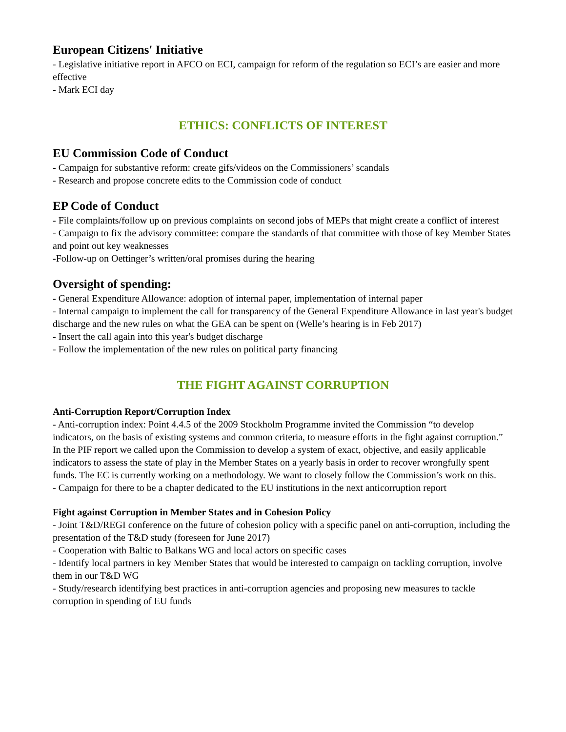European Citizens' Initiative
- Legislative initiative report in AFCO on ECI, campaign for reform of the regulation so ECI’s are easier and more effective
- Mark ECI day
ETHICS: CONFLICTS OF INTEREST
EU Commission Code of Conduct
- Campaign for substantive reform: create gifs/videos on the Commissioners’ scandals
- Research and propose concrete edits to the Commission code of conduct
EP Code of Conduct
- File complaints/follow up on previous complaints on second jobs of MEPs that might create a conflict of interest
- Campaign to fix the advisory committee: compare the standards of that committee with those of key Member States and point out key weaknesses
-Follow-up on Oettinger’s written/oral promises during the hearing
Oversight of spending:
- General Expenditure Allowance: adoption of internal paper, implementation of internal paper
- Internal campaign to implement the call for transparency of the General Expenditure Allowance in last year's budget discharge and the new rules on what the GEA can be spent on (Welle’s hearing is in Feb 2017)
- Insert the call again into this year's budget discharge
- Follow the implementation of the new rules on political party financing
THE FIGHT AGAINST CORRUPTION
Anti-Corruption Report/Corruption Index
- Anti-corruption index: Point 4.4.5 of the 2009 Stockholm Programme invited the Commission “to develop indicators, on the basis of existing systems and common criteria, to measure efforts in the fight against corruption.” In the PIF report we called upon the Commission to develop a system of exact, objective, and easily applicable indicators to assess the state of play in the Member States on a yearly basis in order to recover wrongfully spent funds. The EC is currently working on a methodology. We want to closely follow the Commission’s work on this.
- Campaign for there to be a chapter dedicated to the EU institutions in the next anticorruption report
Fight against Corruption in Member States and in Cohesion Policy
- Joint T&D/REGI conference on the future of cohesion policy with a specific panel on anti-corruption, including the presentation of the T&D study (foreseen for June 2017)
- Cooperation with Baltic to Balkans WG and local actors on specific cases
- Identify local partners in key Member States that would be interested to campaign on tackling corruption, involve them in our T&D WG
- Study/research identifying best practices in anti-corruption agencies and proposing new measures to tackle corruption in spending of EU funds